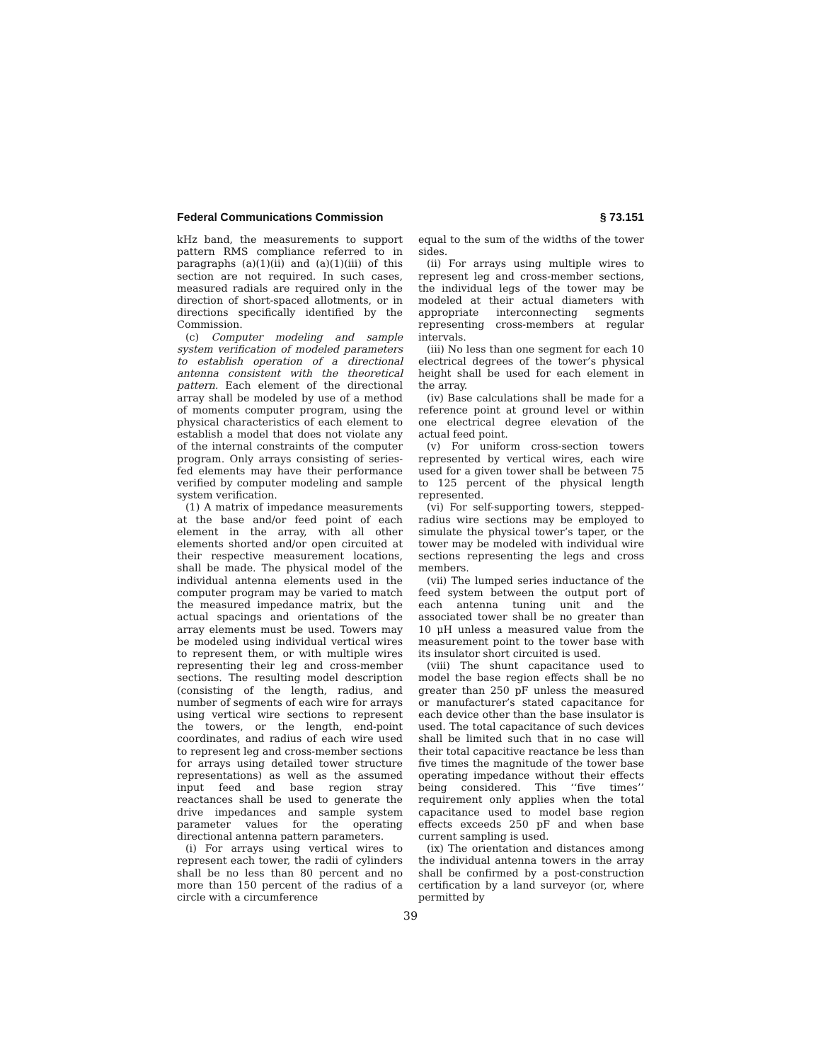Federal Communications Commission § 73.151
kHz band, the measurements to support pattern RMS compliance referred to in paragraphs (a)(1)(ii) and (a)(1)(iii) of this section are not required. In such cases, measured radials are required only in the direction of short-spaced allotments, or in directions specifically identified by the Commission.
(c) Computer modeling and sample system verification of modeled parameters to establish operation of a directional antenna consistent with the theoretical pattern. Each element of the directional array shall be modeled by use of a method of moments computer program, using the physical characteristics of each element to establish a model that does not violate any of the internal constraints of the computer program. Only arrays consisting of series-fed elements may have their performance verified by computer modeling and sample system verification.
(1) A matrix of impedance measurements at the base and/or feed point of each element in the array, with all other elements shorted and/or open circuited at their respective measurement locations, shall be made. The physical model of the individual antenna elements used in the computer program may be varied to match the measured impedance matrix, but the actual spacings and orientations of the array elements must be used. Towers may be modeled using individual vertical wires to represent them, or with multiple wires representing their leg and cross-member sections. The resulting model description (consisting of the length, radius, and number of segments of each wire for arrays using vertical wire sections to represent the towers, or the length, end-point coordinates, and radius of each wire used to represent leg and cross-member sections for arrays using detailed tower structure representations) as well as the assumed input feed and base region stray reactances shall be used to generate the drive impedances and sample system parameter values for the operating directional antenna pattern parameters.
(i) For arrays using vertical wires to represent each tower, the radii of cylinders shall be no less than 80 percent and no more than 150 percent of the radius of a circle with a circumference
equal to the sum of the widths of the tower sides.
(ii) For arrays using multiple wires to represent leg and cross-member sections, the individual legs of the tower may be modeled at their actual diameters with appropriate interconnecting segments representing cross-members at regular intervals.
(iii) No less than one segment for each 10 electrical degrees of the tower’s physical height shall be used for each element in the array.
(iv) Base calculations shall be made for a reference point at ground level or within one electrical degree elevation of the actual feed point.
(v) For uniform cross-section towers represented by vertical wires, each wire used for a given tower shall be between 75 to 125 percent of the physical length represented.
(vi) For self-supporting towers, stepped-radius wire sections may be employed to simulate the physical tower’s taper, or the tower may be modeled with individual wire sections representing the legs and cross members.
(vii) The lumped series inductance of the feed system between the output port of each antenna tuning unit and the associated tower shall be no greater than 10 μH unless a measured value from the measurement point to the tower base with its insulator short circuited is used.
(viii) The shunt capacitance used to model the base region effects shall be no greater than 250 pF unless the measured or manufacturer’s stated capacitance for each device other than the base insulator is used. The total capacitance of such devices shall be limited such that in no case will their total capacitive reactance be less than five times the magnitude of the tower base operating impedance without their effects being considered. This ‘‘five times’’ requirement only applies when the total capacitance used to model base region effects exceeds 250 pF and when base current sampling is used.
(ix) The orientation and distances among the individual antenna towers in the array shall be confirmed by a post-construction certification by a land surveyor (or, where permitted by
39